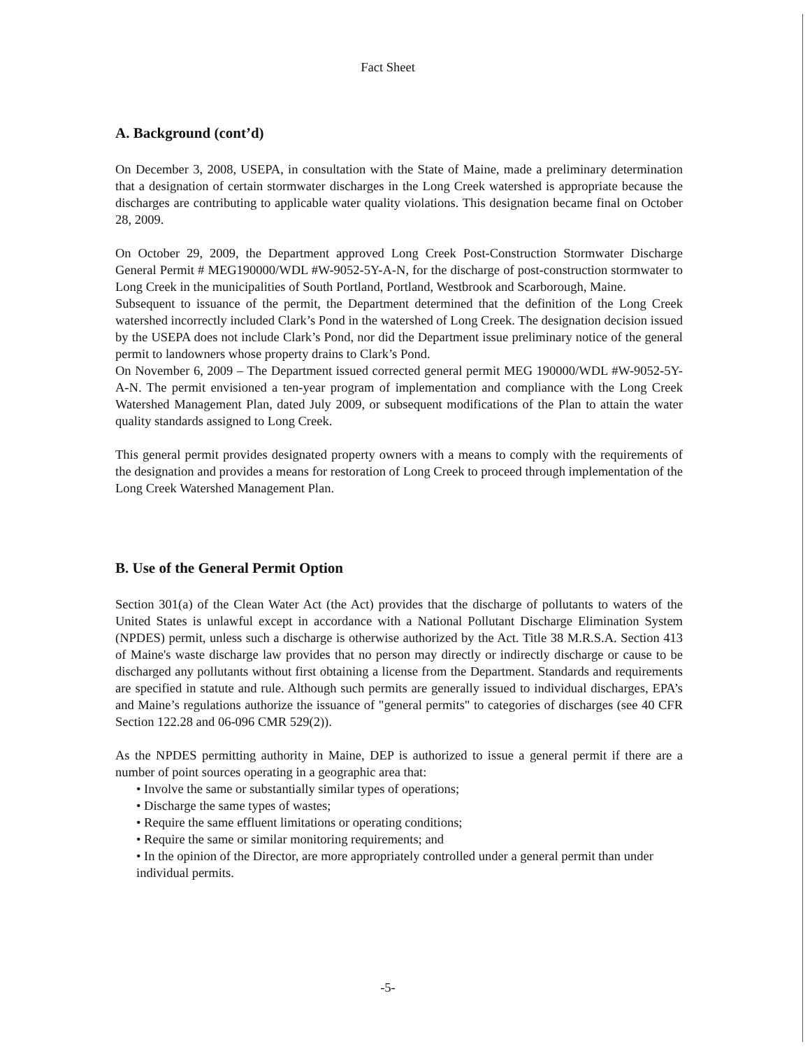Fact Sheet
A. Background (cont’d)
On December 3, 2008, USEPA, in consultation with the State of Maine, made a preliminary determination that a designation of certain stormwater discharges in the Long Creek watershed is appropriate because the discharges are contributing to applicable water quality violations. This designation became final on October 28, 2009.
On October 29, 2009, the Department approved Long Creek Post-Construction Stormwater Discharge General Permit # MEG190000/WDL #W-9052-5Y-A-N, for the discharge of post-construction stormwater to Long Creek in the municipalities of South Portland, Portland, Westbrook and Scarborough, Maine.
Subsequent to issuance of the permit, the Department determined that the definition of the Long Creek watershed incorrectly included Clark’s Pond in the watershed of Long Creek. The designation decision issued by the USEPA does not include Clark’s Pond, nor did the Department issue preliminary notice of the general permit to landowners whose property drains to Clark’s Pond.
On November 6, 2009 – The Department issued corrected general permit MEG 190000/WDL #W-9052-5Y-A-N. The permit envisioned a ten-year program of implementation and compliance with the Long Creek Watershed Management Plan, dated July 2009, or subsequent modifications of the Plan to attain the water quality standards assigned to Long Creek.
This general permit provides designated property owners with a means to comply with the requirements of the designation and provides a means for restoration of Long Creek to proceed through implementation of the Long Creek Watershed Management Plan.
B. Use of the General Permit Option
Section 301(a) of the Clean Water Act (the Act) provides that the discharge of pollutants to waters of the United States is unlawful except in accordance with a National Pollutant Discharge Elimination System (NPDES) permit, unless such a discharge is otherwise authorized by the Act. Title 38 M.R.S.A. Section 413 of Maine's waste discharge law provides that no person may directly or indirectly discharge or cause to be discharged any pollutants without first obtaining a license from the Department. Standards and requirements are specified in statute and rule. Although such permits are generally issued to individual discharges, EPA’s and Maine’s regulations authorize the issuance of "general permits" to categories of discharges (see 40 CFR Section 122.28 and 06-096 CMR 529(2)).
As the NPDES permitting authority in Maine, DEP is authorized to issue a general permit if there are a number of point sources operating in a geographic area that:
• Involve the same or substantially similar types of operations;
• Discharge the same types of wastes;
• Require the same effluent limitations or operating conditions;
• Require the same or similar monitoring requirements; and
• In the opinion of the Director, are more appropriately controlled under a general permit than under individual permits.
-5-